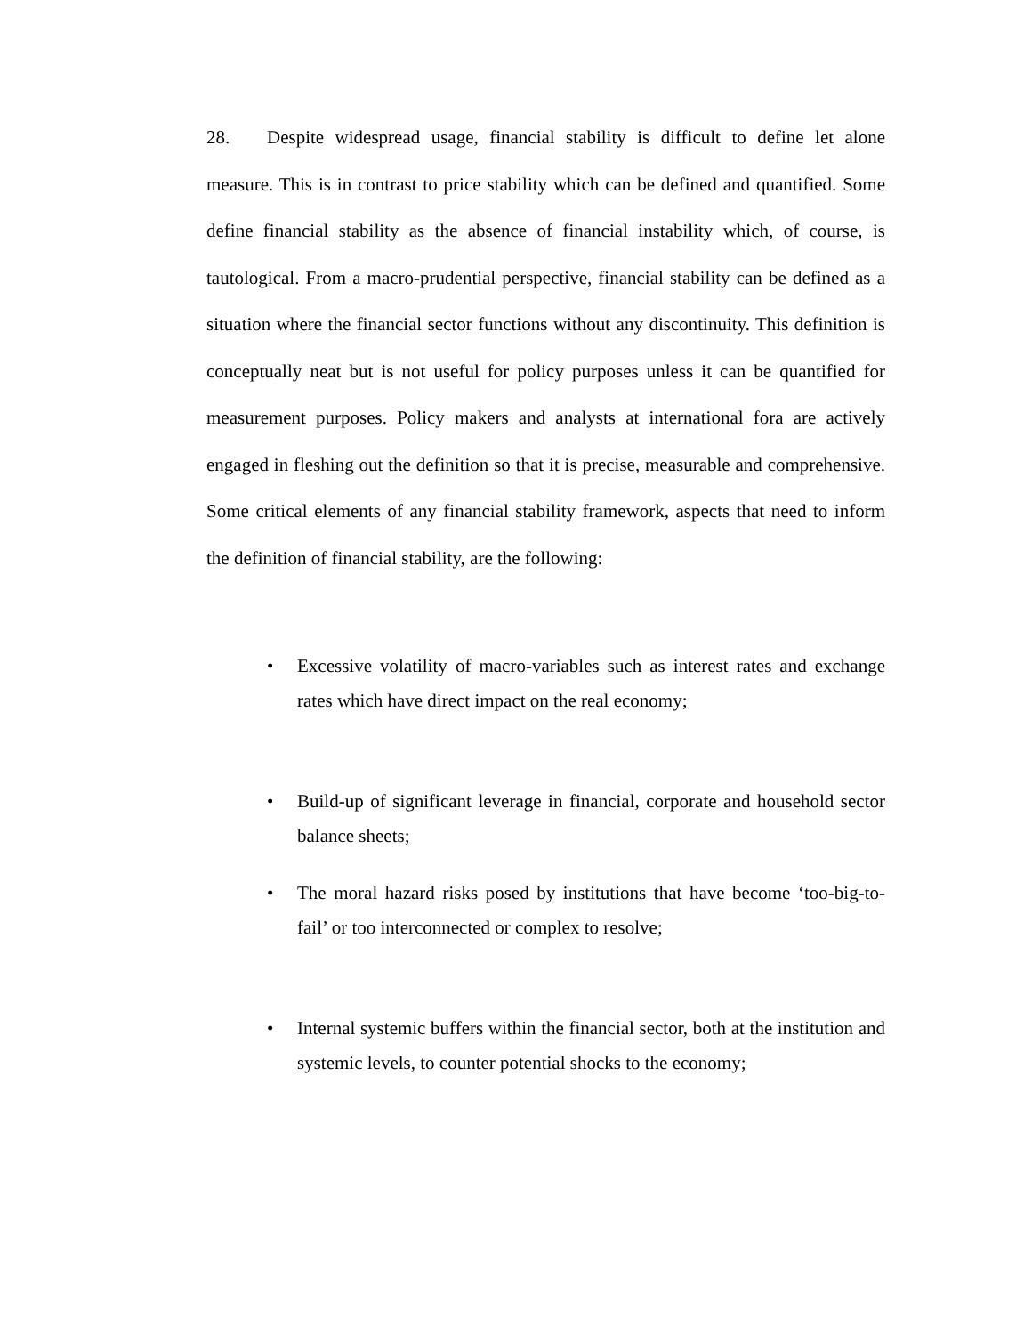28. Despite widespread usage, financial stability is difficult to define let alone measure. This is in contrast to price stability which can be defined and quantified. Some define financial stability as the absence of financial instability which, of course, is tautological. From a macro-prudential perspective, financial stability can be defined as a situation where the financial sector functions without any discontinuity. This definition is conceptually neat but is not useful for policy purposes unless it can be quantified for measurement purposes. Policy makers and analysts at international fora are actively engaged in fleshing out the definition so that it is precise, measurable and comprehensive. Some critical elements of any financial stability framework, aspects that need to inform the definition of financial stability, are the following:
• Excessive volatility of macro-variables such as interest rates and exchange rates which have direct impact on the real economy;
• Build-up of significant leverage in financial, corporate and household sector balance sheets;
• The moral hazard risks posed by institutions that have become ‘too-big-to-fail’ or too interconnected or complex to resolve;
• Internal systemic buffers within the financial sector, both at the institution and systemic levels, to counter potential shocks to the economy;